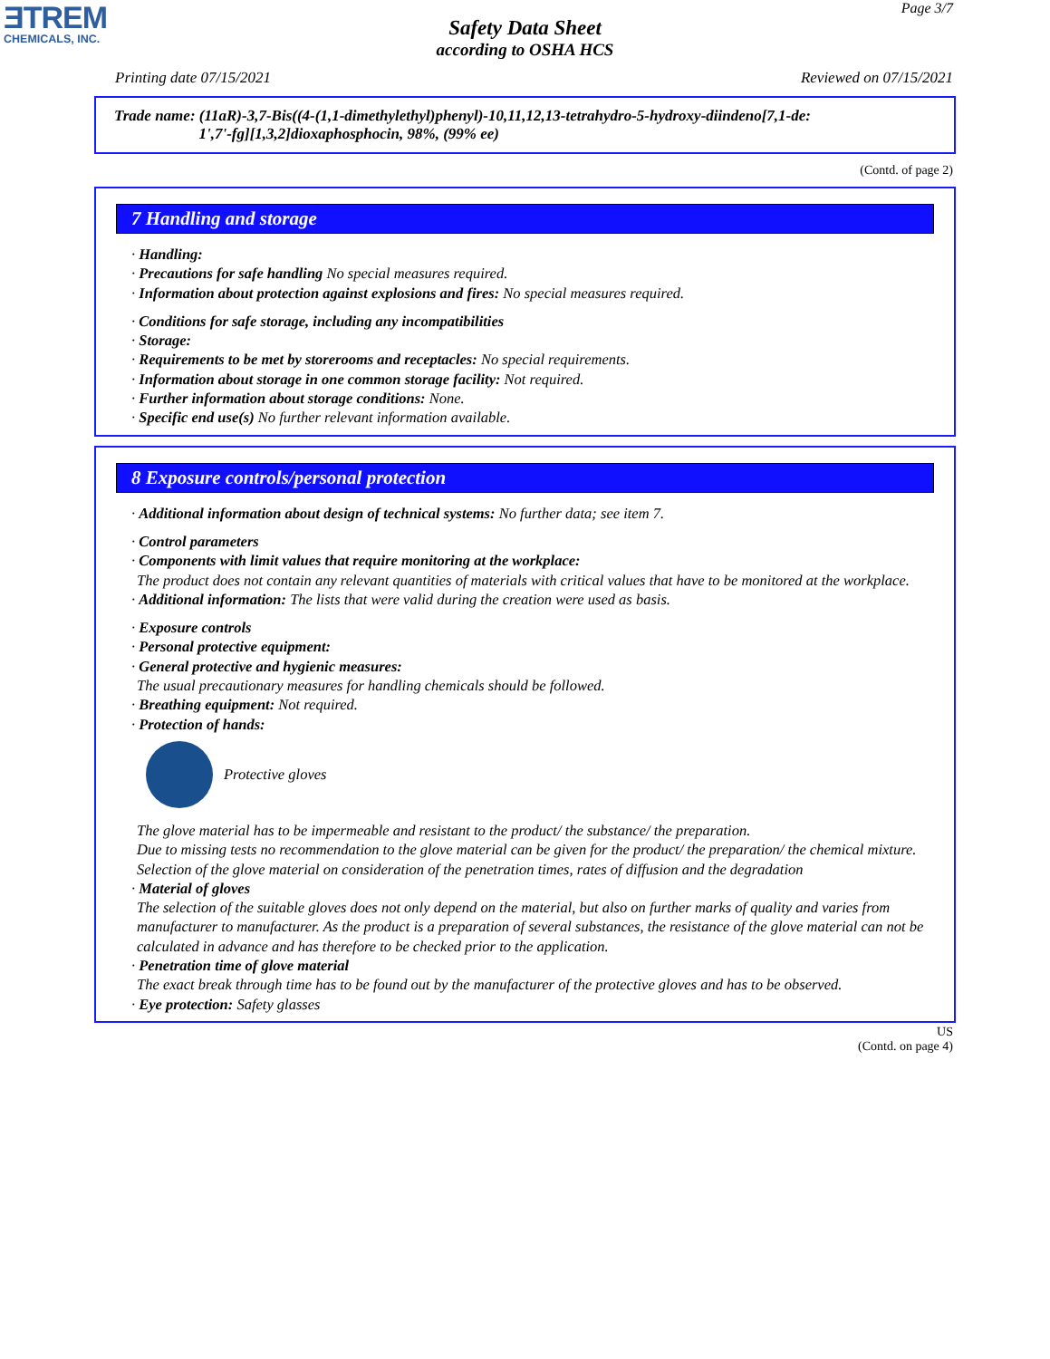ƎTREM
CHEMICALS, INC.
Page 3/7
Safety Data Sheet
according to OSHA HCS
Printing date 07/15/2021 Reviewed on 07/15/2021
Trade name: (11aR)-3,7-Bis((4-(1,1-dimethylethyl)phenyl)-10,11,12,13-tetrahydro-5-hydroxy-diindeno[7,1-de:
1',7'-fg][1,3,2]dioxaphosphocin, 98%, (99% ee)
(Contd. of page 2)
7 Handling and storage
· Handling:
· Precautions for safe handling No special measures required.
· Information about protection against explosions and fires: No special measures required.
· Conditions for safe storage, including any incompatibilities
· Storage:
· Requirements to be met by storerooms and receptacles: No special requirements.
· Information about storage in one common storage facility: Not required.
· Further information about storage conditions: None.
· Specific end use(s) No further relevant information available.
8 Exposure controls/personal protection
· Additional information about design of technical systems: No further data; see item 7.
· Control parameters
· Components with limit values that require monitoring at the workplace:
The product does not contain any relevant quantities of materials with critical values that have to be monitored at the workplace.
· Additional information: The lists that were valid during the creation were used as basis.
· Exposure controls
· Personal protective equipment:
· General protective and hygienic measures:
The usual precautionary measures for handling chemicals should be followed.
· Breathing equipment: Not required.
· Protection of hands:
Protective gloves
The glove material has to be impermeable and resistant to the product/ the substance/ the preparation.
Due to missing tests no recommendation to the glove material can be given for the product/ the preparation/ the chemical mixture.
Selection of the glove material on consideration of the penetration times, rates of diffusion and the degradation
· Material of gloves
The selection of the suitable gloves does not only depend on the material, but also on further marks of quality and varies from manufacturer to manufacturer. As the product is a preparation of several substances, the resistance of the glove material can not be calculated in advance and has therefore to be checked prior to the application.
· Penetration time of glove material
The exact break through time has to be found out by the manufacturer of the protective gloves and has to be observed.
· Eye protection: Safety glasses
US
(Contd. on page 4)